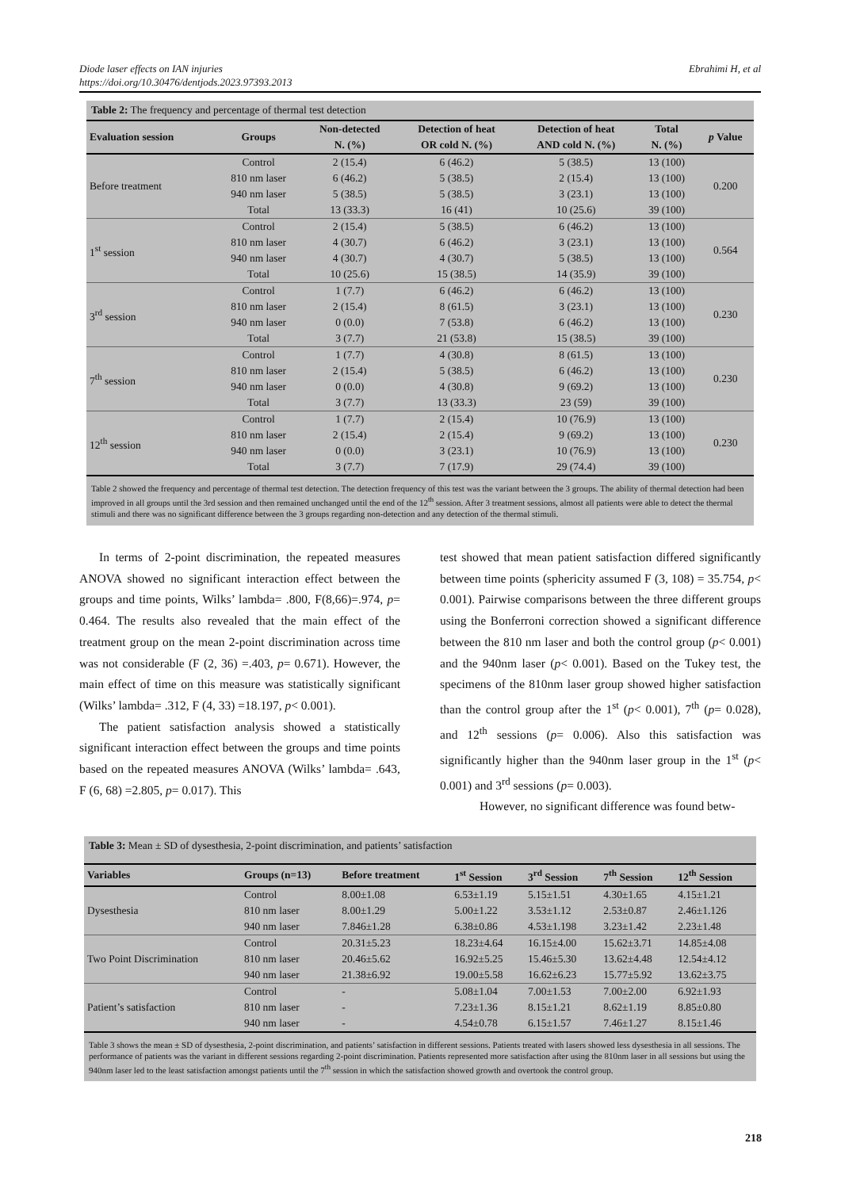Ebrahimi H, et al Diode laser effects on IAN injuries
https://doi.org/10.30476/dentjods.2023.97393.2013
Table 2: The frequency and percentage of thermal test detection
| Evaluation session | Groups | Non-detected N. (%) | Detection of heat OR cold N. (%) | Detection of heat AND cold N. (%) | Total N. (%) | p Value |
| --- | --- | --- | --- | --- | --- | --- |
| Before treatment | Control | 2 (15.4) | 6 (46.2) | 5 (38.5) | 13 (100) | 0.200 |
| | 810 nm laser | 6 (46.2) | 5 (38.5) | 2 (15.4) | 13 (100) | |
| | 940 nm laser | 5 (38.5) | 5 (38.5) | 3 (23.1) | 13 (100) | |
| | Total | 13 (33.3) | 16 (41) | 10 (25.6) | 39 (100) | |
| 1<sup>st</sup> session | Control | 2 (15.4) | 5 (38.5) | 6 (46.2) | 13 (100) | 0.564 |
| | 810 nm laser | 4 (30.7) | 6 (46.2) | 3 (23.1) | 13 (100) | |
| | 940 nm laser | 4 (30.7) | 4 (30.7) | 5 (38.5) | 13 (100) | |
| | Total | 10 (25.6) | 15 (38.5) | 14 (35.9) | 39 (100) | |
| 3<sup>rd</sup> session | Control | 1 (7.7) | 6 (46.2) | 6 (46.2) | 13 (100) | 0.230 |
| | 810 nm laser | 2 (15.4) | 8 (61.5) | 3 (23.1) | 13 (100) | |
| | 940 nm laser | 0 (0.0) | 7 (53.8) | 6 (46.2) | 13 (100) | |
| | Total | 3 (7.7) | 21 (53.8) | 15 (38.5) | 39 (100) | |
| 7<sup>th</sup> session | Control | 1 (7.7) | 4 (30.8) | 8 (61.5) | 13 (100) | 0.230 |
| | 810 nm laser | 2 (15.4) | 5 (38.5) | 6 (46.2) | 13 (100) | |
| | 940 nm laser | 0 (0.0) | 4 (30.8) | 9 (69.2) | 13 (100) | |
| | Total | 3 (7.7) | 13 (33.3) | 23 (59) | 39 (100) | |
| 12<sup>th</sup> session | Control | 1 (7.7) | 2 (15.4) | 10 (76.9) | 13 (100) | 0.230 |
| | 810 nm laser | 2 (15.4) | 2 (15.4) | 9 (69.2) | 13 (100) | |
| | 940 nm laser | 0 (0.0) | 3 (23.1) | 10 (76.9) | 13 (100) | |
| | Total | 3 (7.7) | 7 (17.9) | 29 (74.4) | 39 (100) | |
Table 2 showed the frequency and percentage of thermal test detection. The detection frequency of this test was the variant between the 3 groups. The ability of thermal detection had been improved in all groups until the 3rd session and then remained unchanged until the end of the 12<sup>th</sup> session. After 3 treatment sessions, almost all patients were able to detect the thermal stimuli and there was no significant difference between the 3 groups regarding non-detection and any detection of the thermal stimuli.
In terms of 2-point discrimination, the repeated measures ANOVA showed no significant interaction effect between the groups and time points, Wilks’ lambda= .800, F(8,66)=.974, p= 0.464. The results also revealed that the main effect of the treatment group on the mean 2-point discrimination across time was not considerable (F (2, 36) =.403, p= 0.671). However, the main effect of time on this measure was statistically significant (Wilks’ lambda= .312, F (4, 33) =18.197, p< 0.001).
The patient satisfaction analysis showed a statistically significant interaction effect between the groups and time points based on the repeated measures ANOVA (Wilks’ lambda= .643, F (6, 68) =2.805, p= 0.017). This
test showed that mean patient satisfaction differed significantly between time points (sphericity assumed F (3, 108) = 35.754, p< 0.001). Pairwise comparisons between the three different groups using the Bonferroni correction showed a significant difference between the 810 nm laser and both the control group (p< 0.001) and the 940nm laser (p< 0.001). Based on the Tukey test, the specimens of the 810nm laser group showed higher satisfaction than the control group after the 1<sup>st</sup> (p< 0.001), 7<sup>th</sup> (p= 0.028), and 12<sup>th</sup> sessions (p= 0.006). Also this satisfaction was significantly higher than the 940nm laser group in the 1<sup>st</sup> (p< 0.001) and 3<sup>rd</sup> sessions (p= 0.003).
However, no significant difference was found betw-
Table 3: Mean ± SD of dysesthesia, 2-point discrimination, and patients’ satisfaction
| Variables | Groups (n=13) | Before treatment | 1<sup>st</sup> Session | 3<sup>rd</sup> Session | 7<sup>th</sup> Session | 12<sup>th</sup> Session |
| --- | --- | --- | --- | --- | --- | --- |
| Dysesthesia | Control | 8.00±1.08 | 6.53±1.19 | 5.15±1.51 | 4.30±1.65 | 4.15±1.21 |
| | 810 nm laser | 8.00±1.29 | 5.00±1.22 | 3.53±1.12 | 2.53±0.87 | 2.46±1.126 |
| | 940 nm laser | 7.846±1.28 | 6.38±0.86 | 4.53±1.198 | 3.23±1.42 | 2.23±1.48 |
| Two Point Discrimination | Control | 20.31±5.23 | 18.23±4.64 | 16.15±4.00 | 15.62±3.71 | 14.85±4.08 |
| | 810 nm laser | 20.46±5.62 | 16.92±5.25 | 15.46±5.30 | 13.62±4.48 | 12.54±4.12 |
| | 940 nm laser | 21.38±6.92 | 19.00±5.58 | 16.62±6.23 | 15.77±5.92 | 13.62±3.75 |
| Patient’s satisfaction | Control | - | 5.08±1.04 | 7.00±1.53 | 7.00±2.00 | 6.92±1.93 |
| | 810 nm laser | - | 7.23±1.36 | 8.15±1.21 | 8.62±1.19 | 8.85±0.80 |
| | 940 nm laser | - | 4.54±0.78 | 6.15±1.57 | 7.46±1.27 | 8.15±1.46 |
Table 3 shows the mean ± SD of dysesthesia, 2-point discrimination, and patients’ satisfaction in different sessions. Patients treated with lasers showed less dysesthesia in all sessions. The performance of patients was the variant in different sessions regarding 2-point discrimination. Patients represented more satisfaction after using the 810nm laser in all sessions but using the 940nm laser led to the least satisfaction amongst patients until the 7<sup>th</sup> session in which the satisfaction showed growth and overtook the control group.
218